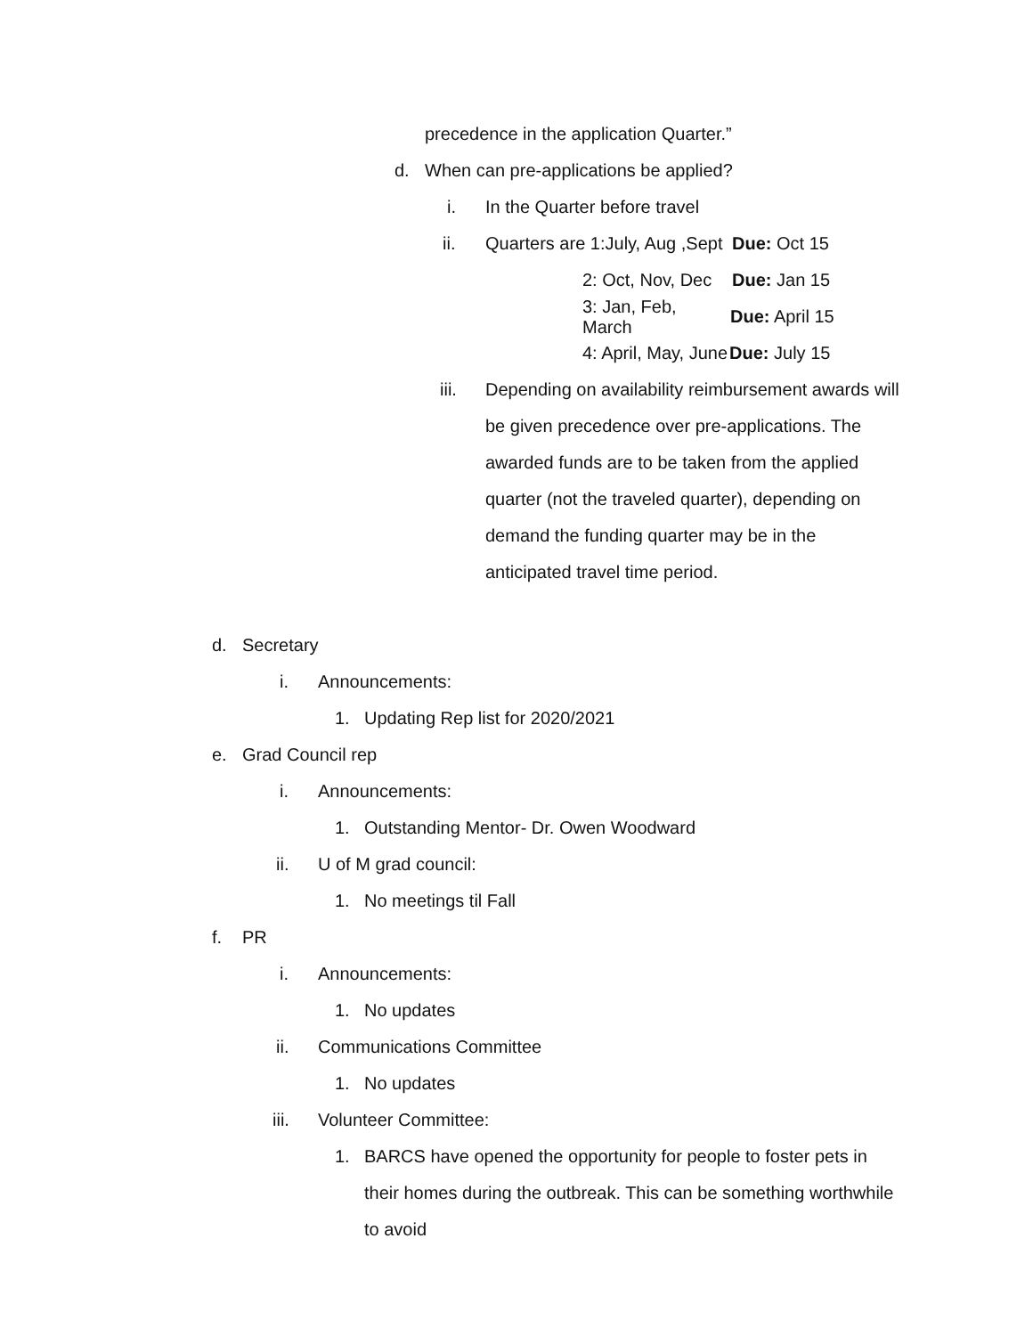precedence in the application Quarter.”
d. When can pre-applications be applied?
i. In the Quarter before travel
ii. Quarters are 1:July, Aug ,Sept Due: Oct 15
2: Oct, Nov, Dec Due: Jan 15
3: Jan, Feb, March Due: April 15
4: April, May, June Due: July 15
iii. Depending on availability reimbursement awards will be given precedence over pre-applications. The awarded funds are to be taken from the applied quarter (not the traveled quarter), depending on demand the funding quarter may be in the anticipated travel time period.
d. Secretary
i. Announcements:
1. Updating Rep list for 2020/2021
e. Grad Council rep
i. Announcements:
1. Outstanding Mentor- Dr. Owen Woodward
ii. U of M grad council:
1. No meetings til Fall
f. PR
i. Announcements:
1. No updates
ii. Communications Committee
1. No updates
iii. Volunteer Committee:
1. BARCS have opened the opportunity for people to foster pets in their homes during the outbreak. This can be something worthwhile to avoid